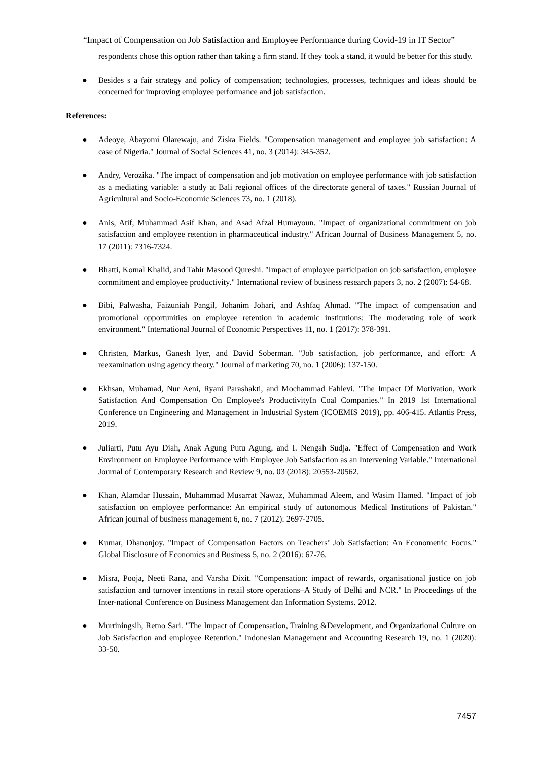“Impact of Compensation on Job Satisfaction and Employee Performance during Covid-19 in IT Sector”
respondents chose this option rather than taking a firm stand. If they took a stand, it would be better for this study.
● Besides s a fair strategy and policy of compensation; technologies, processes, techniques and ideas should be concerned for improving employee performance and job satisfaction.
References:
● Adeoye, Abayomi Olarewaju, and Ziska Fields. "Compensation management and employee job satisfaction: A case of Nigeria." Journal of Social Sciences 41, no. 3 (2014): 345-352.
● Andry, Verozika. "The impact of compensation and job motivation on employee performance with job satisfaction as a mediating variable: a study at Bali regional offices of the directorate general of taxes." Russian Journal of Agricultural and Socio-Economic Sciences 73, no. 1 (2018).
● Anis, Atif, Muhammad Asif Khan, and Asad Afzal Humayoun. "Impact of organizational commitment on job satisfaction and employee retention in pharmaceutical industry." African Journal of Business Management 5, no. 17 (2011): 7316-7324.
● Bhatti, Komal Khalid, and Tahir Masood Qureshi. "Impact of employee participation on job satisfaction, employee commitment and employee productivity." International review of business research papers 3, no. 2 (2007): 54-68.
● Bibi, Palwasha, Faizuniah Pangil, Johanim Johari, and Ashfaq Ahmad. "The impact of compensation and promotional opportunities on employee retention in academic institutions: The moderating role of work environment." International Journal of Economic Perspectives 11, no. 1 (2017): 378-391.
● Christen, Markus, Ganesh Iyer, and David Soberman. "Job satisfaction, job performance, and effort: A reexamination using agency theory." Journal of marketing 70, no. 1 (2006): 137-150.
● Ekhsan, Muhamad, Nur Aeni, Ryani Parashakti, and Mochammad Fahlevi. "The Impact Of Motivation, Work Satisfaction And Compensation On Employee's ProductivityIn Coal Companies." In 2019 1st International Conference on Engineering and Management in Industrial System (ICOEMIS 2019), pp. 406-415. Atlantis Press, 2019.
● Juliarti, Putu Ayu Diah, Anak Agung Putu Agung, and I. Nengah Sudja. "Effect of Compensation and Work Environment on Employee Performance with Employee Job Satisfaction as an Intervening Variable." International Journal of Contemporary Research and Review 9, no. 03 (2018): 20553-20562.
● Khan, Alamdar Hussain, Muhammad Musarrat Nawaz, Muhammad Aleem, and Wasim Hamed. "Impact of job satisfaction on employee performance: An empirical study of autonomous Medical Institutions of Pakistan." African journal of business management 6, no. 7 (2012): 2697-2705.
● Kumar, Dhanonjoy. "Impact of Compensation Factors on Teachers’ Job Satisfaction: An Econometric Focus." Global Disclosure of Economics and Business 5, no. 2 (2016): 67-76.
● Misra, Pooja, Neeti Rana, and Varsha Dixit. "Compensation: impact of rewards, organisational justice on job satisfaction and turnover intentions in retail store operations–A Study of Delhi and NCR." In Proceedings of the Inter-national Conference on Business Management dan Information Systems. 2012.
● Murtiningsih, Retno Sari. "The Impact of Compensation, Training &Development, and Organizational Culture on Job Satisfaction and employee Retention." Indonesian Management and Accounting Research 19, no. 1 (2020): 33-50.
7457